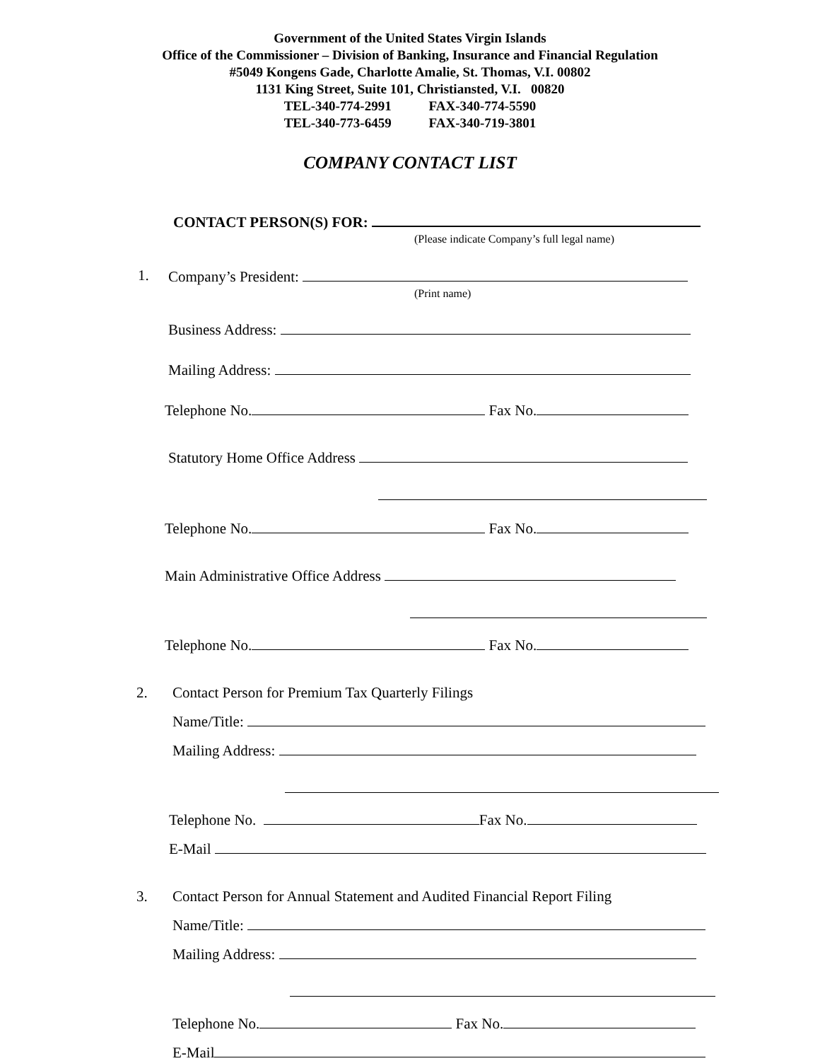Government of the United States Virgin Islands
Office of the Commissioner – Division of Banking, Insurance and Financial Regulation
#5049 Kongens Gade, Charlotte Amalie, St. Thomas, V.I. 00802
1131 King Street, Suite 101, Christiansted, V.I. 00820
TEL-340-774-2991 FAX-340-774-5590
TEL-340-773-6459 FAX-340-719-3801
COMPANY CONTACT LIST
CONTACT PERSON(S) FOR:
(Please indicate Company’s full legal name)
1. Company’s President:
(Print name)
Business Address:
Mailing Address:
Telephone No. Fax No.
Statutory Home Office Address
Telephone No. Fax No.
Main Administrative Office Address
Telephone No. Fax No.
2. Contact Person for Premium Tax Quarterly Filings
Name/Title:
Mailing Address:
Telephone No. Fax No.
E-Mail
3. Contact Person for Annual Statement and Audited Financial Report Filing
Name/Title:
Mailing Address:
Telephone No. Fax No.
E-Mail